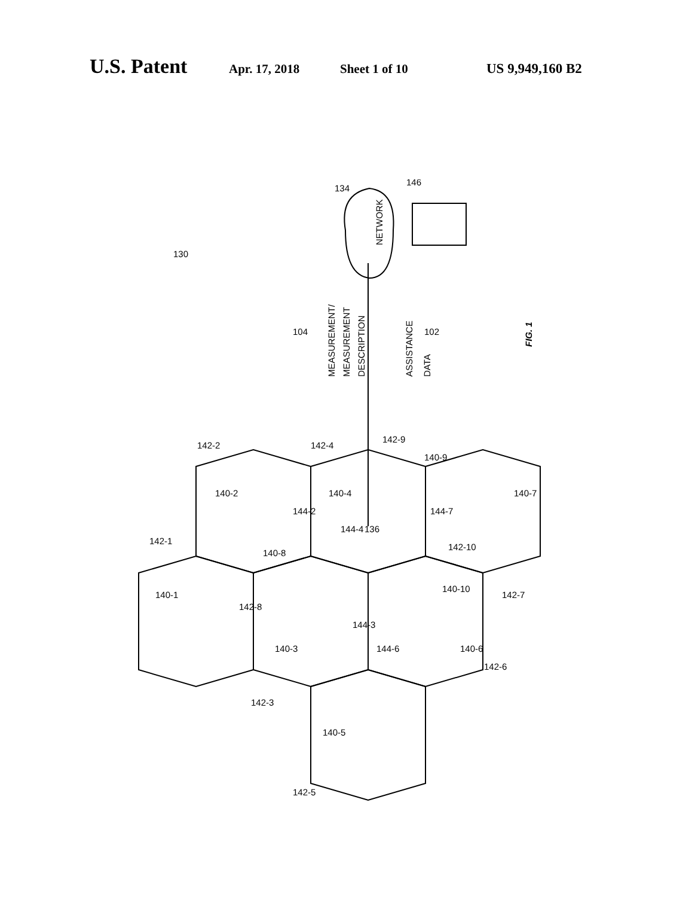U.S. Patent Apr. 17, 2018 Sheet 1 of 10 US 9,949,160 B2
NETWORK
MEASUREMENT/
MEASUREMENT
DESCRIPTION
ASSISTANCE
DATA
FIG. 1
130
134
146
104
102
142-1
142-2
142-4
142-9
140-9
140-2
140-4
140-7
136
140-8
140-1
142-8
140-3
144-3
144-6
140-10
142-10
142-7
140-6
142-6
142-3
140-5
142-5
144-2
144-4
144-7